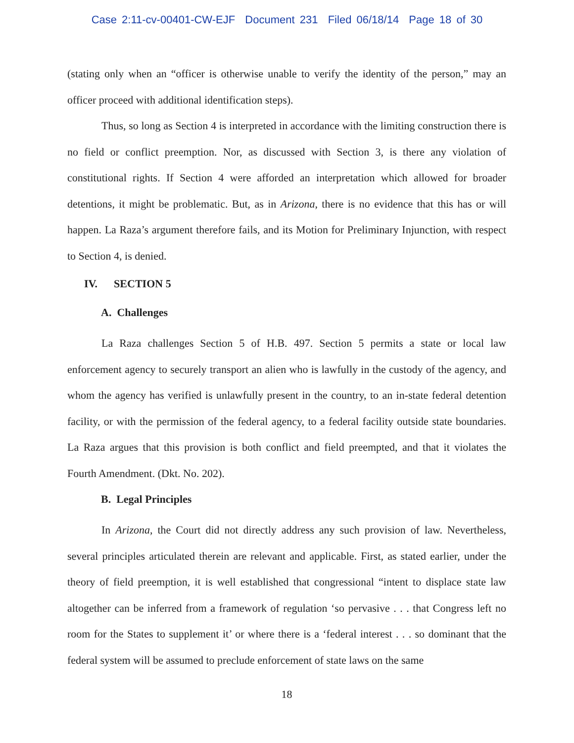Case 2:11-cv-00401-CW-EJF Document 231 Filed 06/18/14 Page 18 of 30
(stating only when an “officer is otherwise unable to verify the identity of the person,” may an officer proceed with additional identification steps).
Thus, so long as Section 4 is interpreted in accordance with the limiting construction there is no field or conflict preemption. Nor, as discussed with Section 3, is there any violation of constitutional rights. If Section 4 were afforded an interpretation which allowed for broader detentions, it might be problematic. But, as in Arizona, there is no evidence that this has or will happen. La Raza’s argument therefore fails, and its Motion for Preliminary Injunction, with respect to Section 4, is denied.
IV. SECTION 5
A. Challenges
La Raza challenges Section 5 of H.B. 497. Section 5 permits a state or local law enforcement agency to securely transport an alien who is lawfully in the custody of the agency, and whom the agency has verified is unlawfully present in the country, to an in-state federal detention facility, or with the permission of the federal agency, to a federal facility outside state boundaries. La Raza argues that this provision is both conflict and field preempted, and that it violates the Fourth Amendment. (Dkt. No. 202).
B. Legal Principles
In Arizona, the Court did not directly address any such provision of law. Nevertheless, several principles articulated therein are relevant and applicable. First, as stated earlier, under the theory of field preemption, it is well established that congressional “intent to displace state law altogether can be inferred from a framework of regulation ‘so pervasive . . . that Congress left no room for the States to supplement it’ or where there is a ‘federal interest . . . so dominant that the federal system will be assumed to preclude enforcement of state laws on the same
18